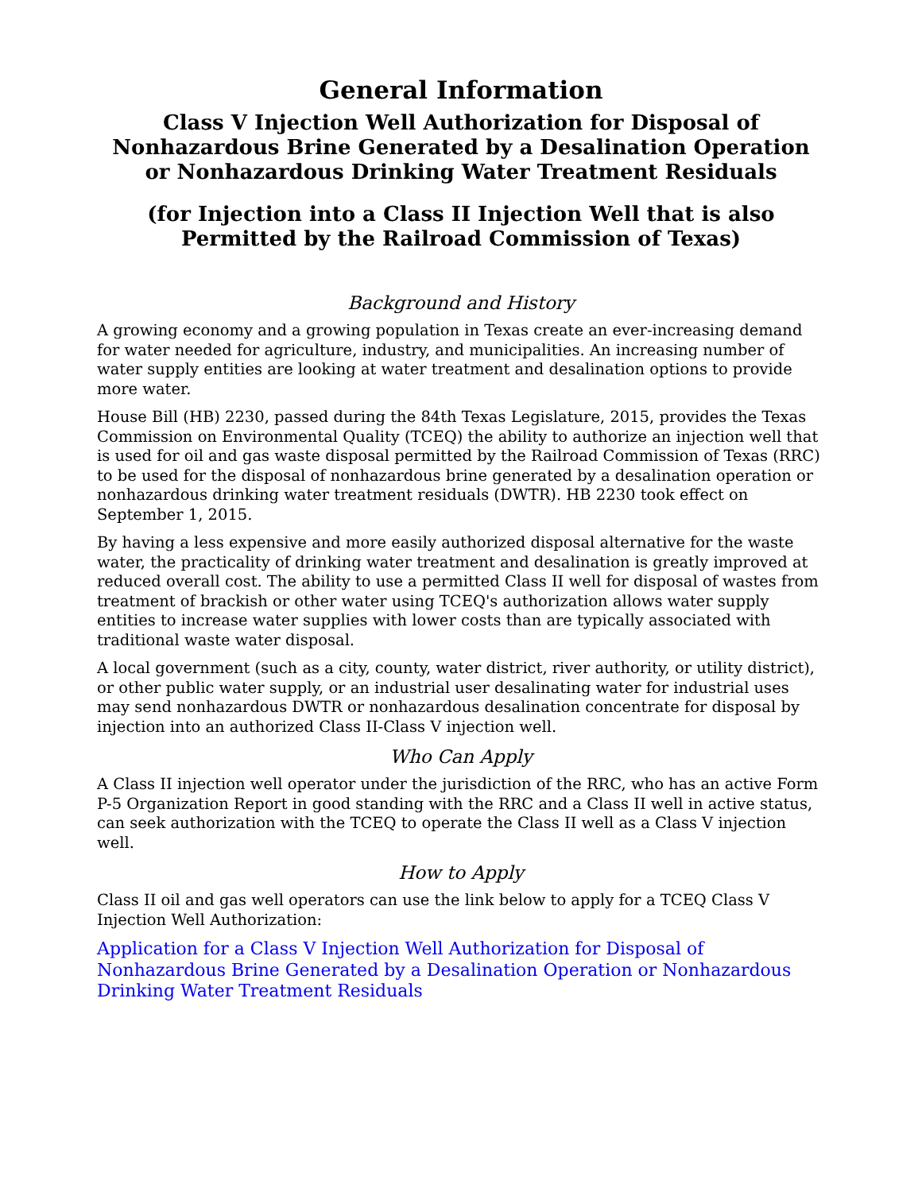General Information
Class V Injection Well Authorization for Disposal of Nonhazardous Brine Generated by a Desalination Operation or Nonhazardous Drinking Water Treatment Residuals
(for Injection into a Class II Injection Well that is also Permitted by the Railroad Commission of Texas)
Background and History
A growing economy and a growing population in Texas create an ever-increasing demand for water needed for agriculture, industry, and municipalities. An increasing number of water supply entities are looking at water treatment and desalination options to provide more water.
House Bill (HB) 2230, passed during the 84th Texas Legislature, 2015, provides the Texas Commission on Environmental Quality (TCEQ) the ability to authorize an injection well that is used for oil and gas waste disposal permitted by the Railroad Commission of Texas (RRC) to be used for the disposal of nonhazardous brine generated by a desalination operation or nonhazardous drinking water treatment residuals (DWTR). HB 2230 took effect on September 1, 2015.
By having a less expensive and more easily authorized disposal alternative for the waste water, the practicality of drinking water treatment and desalination is greatly improved at reduced overall cost. The ability to use a permitted Class II well for disposal of wastes from treatment of brackish or other water using TCEQ's authorization allows water supply entities to increase water supplies with lower costs than are typically associated with traditional waste water disposal.
A local government (such as a city, county, water district, river authority, or utility district), or other public water supply, or an industrial user desalinating water for industrial uses may send nonhazardous DWTR or nonhazardous desalination concentrate for disposal by injection into an authorized Class II-Class V injection well.
Who Can Apply
A Class II injection well operator under the jurisdiction of the RRC, who has an active Form P-5 Organization Report in good standing with the RRC and a Class II well in active status, can seek authorization with the TCEQ to operate the Class II well as a Class V injection well.
How to Apply
Class II oil and gas well operators can use the link below to apply for a TCEQ Class V Injection Well Authorization:
Application for a Class V Injection Well Authorization for Disposal of Nonhazardous Brine Generated by a Desalination Operation or Nonhazardous Drinking Water Treatment Residuals